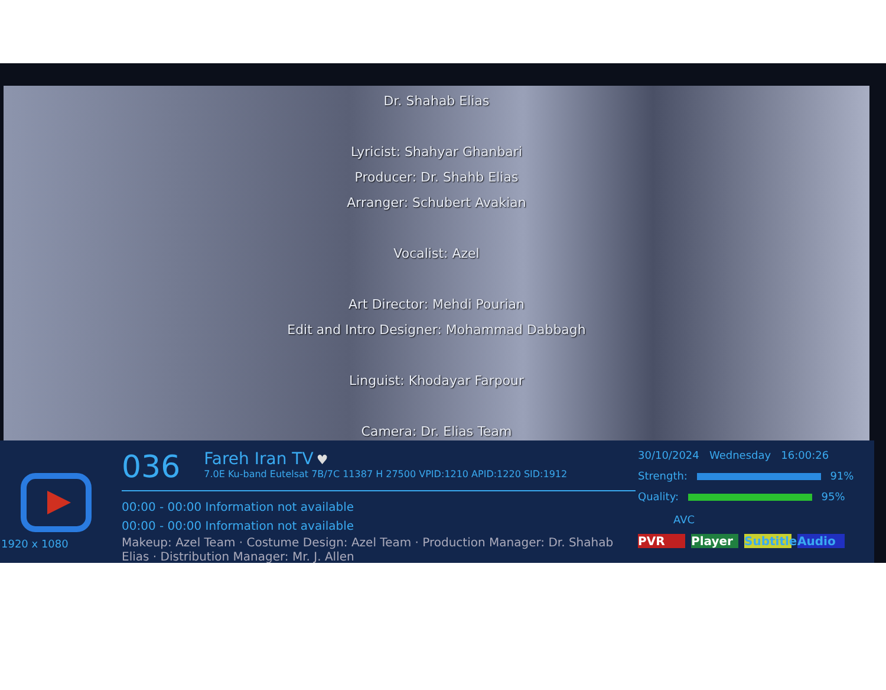Dr. Shahab Elias
Lyricist: Shahyar Ghanbari
Producer: Dr. Shahb Elias
Arranger: Schubert Avakian
Vocalist: Azel
Art Director: Mehdi Pourian
Edit and Intro Designer: Mohammad Dabbagh
Linguist: Khodayar Farpour
Camera: Dr. Elias Team
1920 x 1080
036 Fareh Iran TV ♥
7.0E Ku-band Eutelsat 7B/7C 11387 H 27500 VPID:1210 APID:1220 SID:1912
00:00 - 00:00 Information not available
00:00 - 00:00 Information not available
Makeup: Azel Team · Costume Design: Azel Team · Production Manager: Dr. Shahab Elias · Distribution Manager: Mr. J. Allen
30/10/2024 Wednesday 16:00:26
Strength: 91%
Quality: 95%
AVC
PVR Player Subtitle Audio